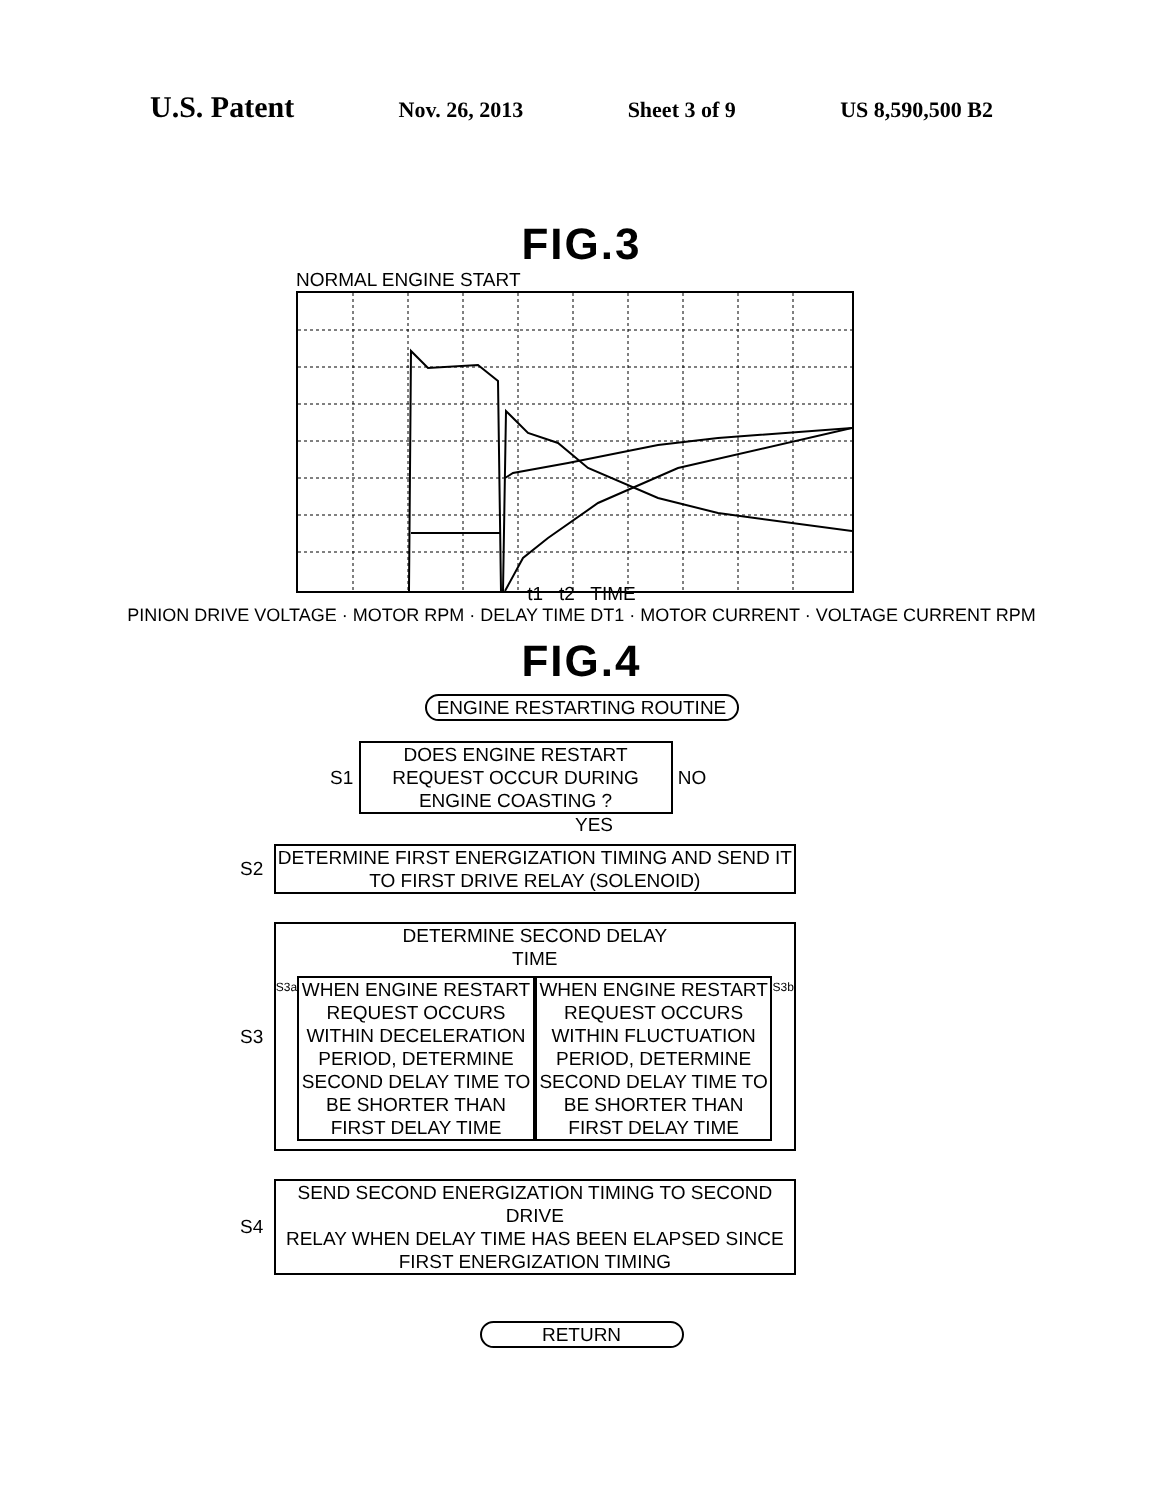U.S. Patent Nov. 26, 2013 Sheet 3 of 9 US 8,590,500 B2
FIG.3
NORMAL ENGINE START
t1 t2 TIME
PINION DRIVE VOLTAGE · MOTOR RPM · DELAY TIME DT1 · MOTOR CURRENT · VOLTAGE CURRENT RPM
FIG.4
ENGINE RESTARTING ROUTINE
S1
DOES ENGINE RESTART
REQUEST OCCUR DURING
ENGINE COASTING ?
NO
YES
S2
DETERMINE FIRST ENERGIZATION TIMING AND SEND IT
TO FIRST DRIVE RELAY (SOLENOID)
S3
DETERMINE SECOND DELAY
TIME
S3a
WHEN ENGINE RESTART REQUEST OCCURS WITHIN DECELERATION PERIOD, DETERMINE SECOND DELAY TIME TO BE SHORTER THAN FIRST DELAY TIME
WHEN ENGINE RESTART REQUEST OCCURS WITHIN FLUCTUATION PERIOD, DETERMINE SECOND DELAY TIME TO BE SHORTER THAN FIRST DELAY TIME
S3b
S4
SEND SECOND ENERGIZATION TIMING TO SECOND DRIVE
RELAY WHEN DELAY TIME HAS BEEN ELAPSED SINCE
FIRST ENERGIZATION TIMING
RETURN